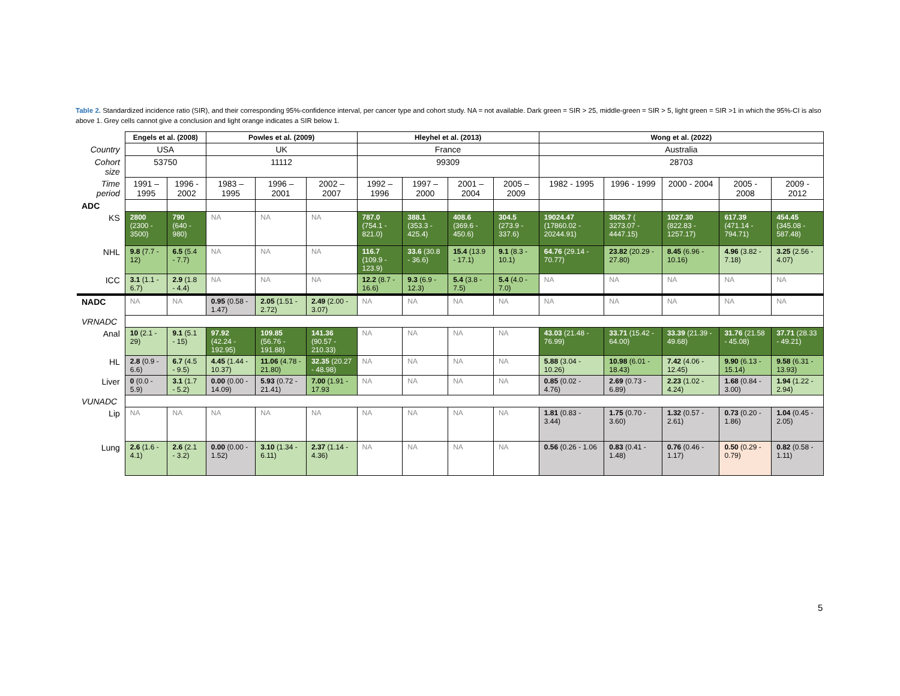Table 2. Standardized incidence ratio (SIR), and their corresponding 95%-confidence interval, per cancer type and cohort study. NA = not available. Dark green = SIR > 25, middle-green = SIR > 5, light green = SIR >1 in which the 95%-CI is also above 1. Grey cells cannot give a conclusion and light orange indicates a SIR below 1.
| | Engels et al. (2008) | | Powles et al. (2009) | | | Hleyhel et al. (2013) | | | | Wong et al. (2022) | | | | |
| Country | USA | | UK | | | France | | | | Australia | | | | |
| Cohort size | 53750 | | 11112 | | | 99309 | | | | 28703 | | | | |
| Time period | 1991 – 1995 | 1996 - 2002 | 1983 – 1995 | 1996 – 2001 | 2002 – 2007 | 1992 – 1996 | 1997 – 2000 | 2001 – 2004 | 2005 – 2009 | 1982 - 1995 | 1996 - 1999 | 2000 - 2004 | 2005 - 2008 | 2009 - 2012 |
| ADC | | | | | | | | | | | | | | |
| KS | 2800 (2300 - 3500) | 790 (640 - 980) | NA | NA | NA | 787.0 (754.1 - 821.0) | 388.1 (353.3 - 425.4) | 408.6 (369.6 - 450.6) | 304.5 (273.9 - 337.6) | 19024.47 (17860.02 - 20244.91) | 3826.7 ( 3273.07 - 4447.15) | 1027.30 (822.83 - 1257.17) | 617.39 (471.14 - 794.71) | 454.45 (345.08 - 587.48) |
| NHL | 9.8 (7.7 - 12) | 6.5 (5.4 - 7.7) | NA | NA | NA | 116.7 (109.9 - 123.9) | 33.6 (30.8 - 36.6) | 15.4 (13.9 - 17.1) | 9.1 (8.3 - 10.1) | 64.76 (29.14 - 70.77) | 23.82 (20.29 - 27.80) | 8.45 (6.96 - 10.16) | 4.96 (3.82 - 7.18) | 3.25 (2.56 - 4.07) |
| ICC | 3.1 (1.1 - 6.7) | 2.9 (1.8 - 4.4) | NA | NA | NA | 12.2 (8.7 - 16.6) | 9.3 (6.9 - 12.3) | 5.4 (3.8 - 7.5) | 5.4 (4.0 - 7.0) | NA | NA | NA | NA | NA |
| NADC | NA | NA | 0.95 (0.58 - 1.47) | 2.05 (1.51 - 2.72) | 2.49 (2.00 - 3.07) | NA | NA | NA | NA | NA | NA | NA | NA | NA |
| VRNADC | | | | | | | | | | | | | | |
| Anal | 10 (2.1 - 29) | 9.1 (5.1 - 15) | 97.92 (42.24 - 192.95) | 109.85 (56.76 - 191.88) | 141.36 (90.57 - 210.33) | NA | NA | NA | NA | 43.03 (21.48 - 76.99) | 33.71 (15.42 - 64.00) | 33.39 (21.39 - 49.68) | 31.76 (21.58 - 45.08) | 37.71 (28.33 - 49.21) |
| HL | 2.8 (0.9 - 6.6) | 6.7 (4.5 - 9.5) | 4.45 (1.44 - 10.37) | 11.06 (4.78 - 21.80) | 32.35 (20.27 - 48.98) | NA | NA | NA | NA | 5.88 (3.04 - 10.26) | 10.98 (6.01 - 18.43) | 7.42 (4.06 - 12.45) | 9.90 (6.13 - 15.14) | 9.58 (6.31 - 13.93) |
| Liver | 0 (0.0 - 5.9) | 3.1 (1.7 - 5.2) | 0.00 (0.00 - 14.09) | 5.93 (0.72 - 21.41) | 7.00 (1.91 - 17.93 | NA | NA | NA | NA | 0.85 (0.02 - 4.76) | 2.69 (0.73 - 6.89) | 2.23 (1.02 - 4.24) | 1.68 (0.84 - 3.00) | 1.94 (1.22 - 2.94) |
| VUNADC | | | | | | | | | | | | | | |
| Lip | NA | NA | NA | NA | NA | NA | NA | NA | NA | 1.81 (0.83 - 3.44) | 1.75 (0.70 - 3.60) | 1.32 (0.57 - 2.61) | 0.73 (0.20 - 1.86) | 1.04 (0.45 - 2.05) |
| Lung | 2.6 (1.6 - 4.1) | 2.6 (2.1 - 3.2) | 0.00 (0.00 - 1.52) | 3.10 (1.34 - 6.11) | 2.37 (1.14 - 4.36) | NA | NA | NA | NA | 0.56 (0.26 - 1.06 | 0.83 (0.41 - 1.48) | 0.76 (0.46 - 1.17) | 0.50 (0.29 - 0.79) | 0.82 (0.58 - 1.11) |
5